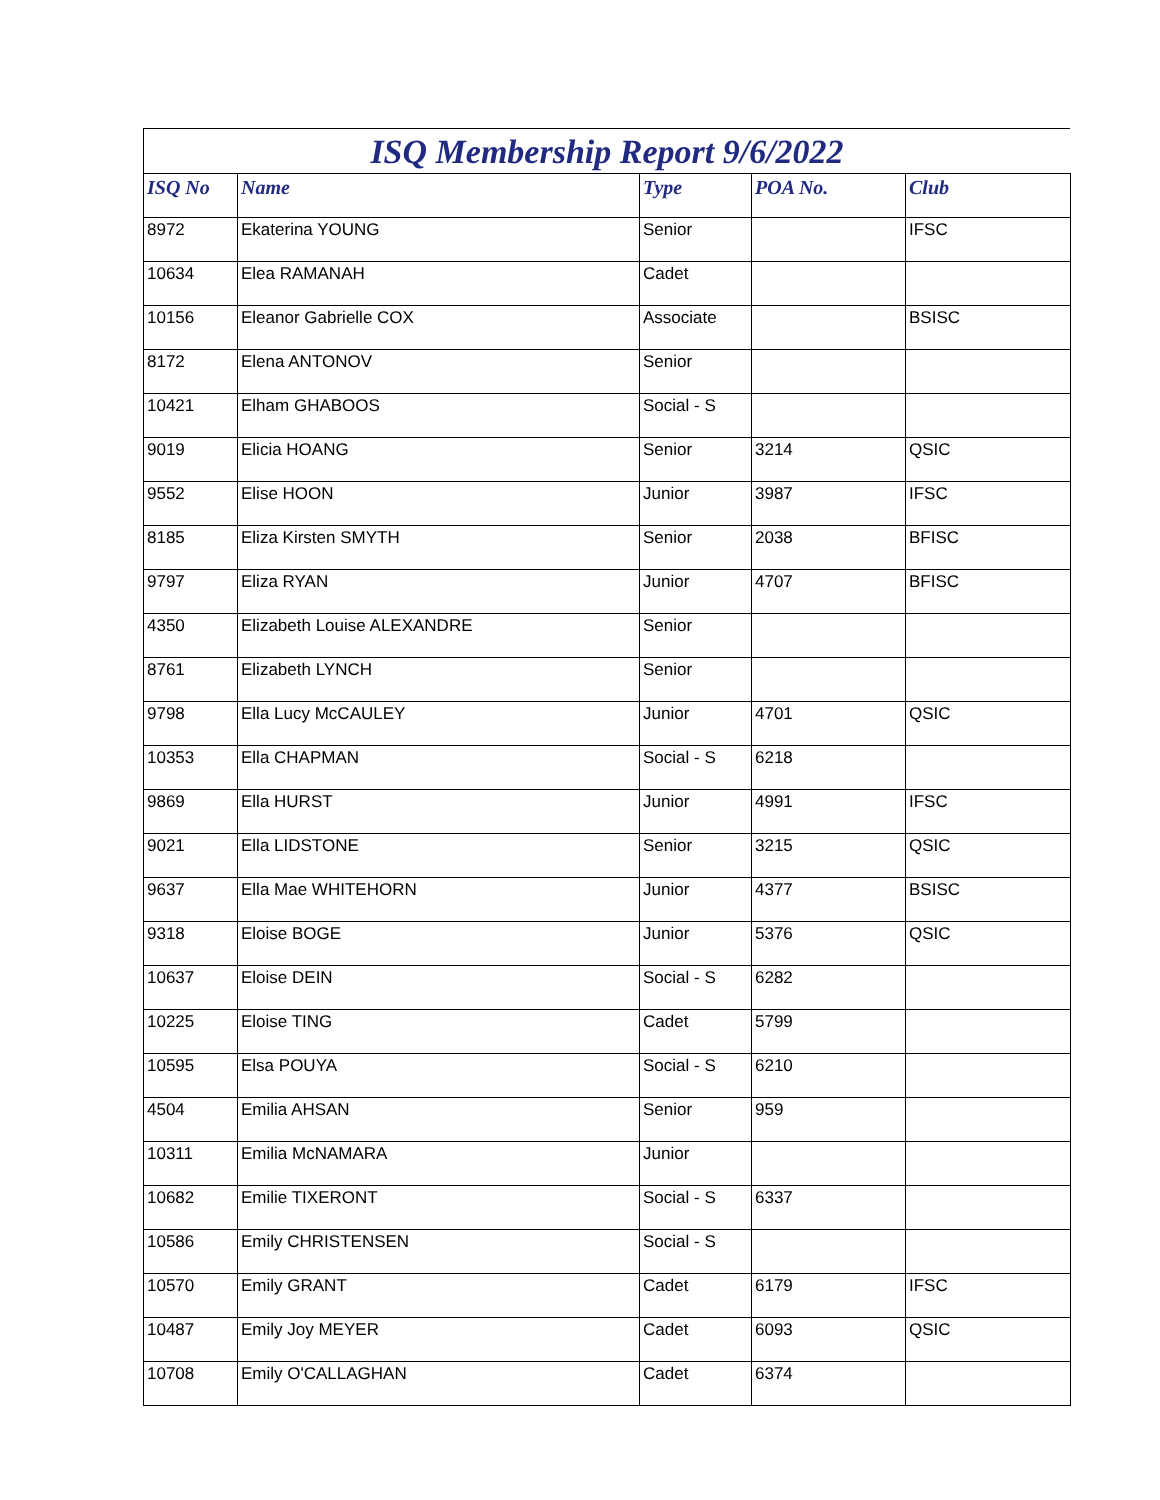ISQ Membership Report 9/6/2022
| ISQ No | Name | Type | POA No. | Club |
| --- | --- | --- | --- | --- |
| 8972 | Ekaterina YOUNG | Senior | | IFSC |
| 10634 | Elea RAMANAH | Cadet | | |
| 10156 | Eleanor Gabrielle COX | Associate | | BSISC |
| 8172 | Elena ANTONOV | Senior | | |
| 10421 | Elham GHABOOS | Social - S | | |
| 9019 | Elicia HOANG | Senior | 3214 | QSIC |
| 9552 | Elise HOON | Junior | 3987 | IFSC |
| 8185 | Eliza Kirsten SMYTH | Senior | 2038 | BFISC |
| 9797 | Eliza RYAN | Junior | 4707 | BFISC |
| 4350 | Elizabeth Louise ALEXANDRE | Senior | | |
| 8761 | Elizabeth LYNCH | Senior | | |
| 9798 | Ella Lucy McCAULEY | Junior | 4701 | QSIC |
| 10353 | Ella CHAPMAN | Social - S | 6218 | |
| 9869 | Ella HURST | Junior | 4991 | IFSC |
| 9021 | Ella LIDSTONE | Senior | 3215 | QSIC |
| 9637 | Ella Mae WHITEHORN | Junior | 4377 | BSISC |
| 9318 | Eloise BOGE | Junior | 5376 | QSIC |
| 10637 | Eloise DEIN | Social - S | 6282 | |
| 10225 | Eloise TING | Cadet | 5799 | |
| 10595 | Elsa POUYA | Social - S | 6210 | |
| 4504 | Emilia AHSAN | Senior | 959 | |
| 10311 | Emilia McNAMARA | Junior | | |
| 10682 | Emilie TIXERONT | Social - S | 6337 | |
| 10586 | Emily CHRISTENSEN | Social - S | | |
| 10570 | Emily GRANT | Cadet | 6179 | IFSC |
| 10487 | Emily Joy MEYER | Cadet | 6093 | QSIC |
| 10708 | Emily O'CALLAGHAN | Cadet | 6374 | |